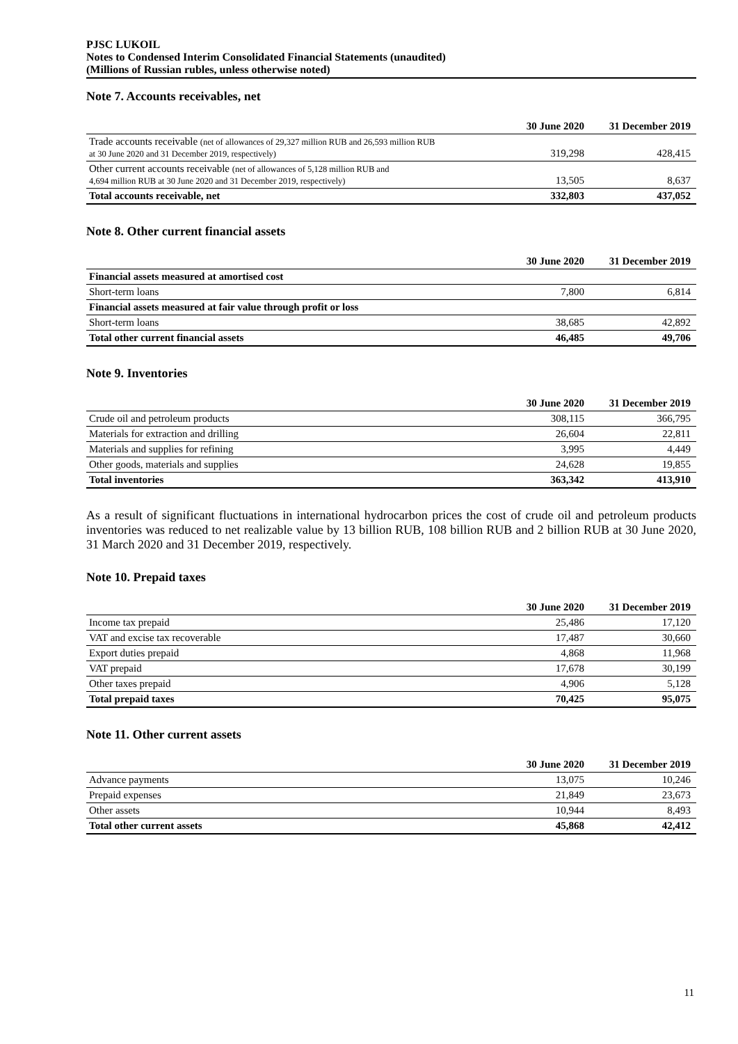PJSC LUKOIL
Notes to Condensed Interim Consolidated Financial Statements (unaudited)
(Millions of Russian rubles, unless otherwise noted)
Note 7. Accounts receivables, net
| | 30 June 2020 | 31 December 2019 |
| --- | --- | --- |
| Trade accounts receivable (net of allowances of 29,327 million RUB and 26,593 million RUB at 30 June 2020 and 31 December 2019, respectively) | 319,298 | 428,415 |
| Other current accounts receivable (net of allowances of 5,128 million RUB and 4,694 million RUB at 30 June 2020 and 31 December 2019, respectively) | 13,505 | 8,637 |
| Total accounts receivable, net | 332,803 | 437,052 |
Note 8. Other current financial assets
| | 30 June 2020 | 31 December 2019 |
| --- | --- | --- |
| Financial assets measured at amortised cost | | |
| Short-term loans | 7,800 | 6,814 |
| Financial assets measured at fair value through profit or loss | | |
| Short-term loans | 38,685 | 42,892 |
| Total other current financial assets | 46,485 | 49,706 |
Note 9. Inventories
| | 30 June 2020 | 31 December 2019 |
| --- | --- | --- |
| Crude oil and petroleum products | 308,115 | 366,795 |
| Materials for extraction and drilling | 26,604 | 22,811 |
| Materials and supplies for refining | 3,995 | 4,449 |
| Other goods, materials and supplies | 24,628 | 19,855 |
| Total inventories | 363,342 | 413,910 |
As a result of significant fluctuations in international hydrocarbon prices the cost of crude oil and petroleum products inventories was reduced to net realizable value by 13 billion RUB, 108 billion RUB and 2 billion RUB at 30 June 2020, 31 March 2020 and 31 December 2019, respectively.
Note 10. Prepaid taxes
| | 30 June 2020 | 31 December 2019 |
| --- | --- | --- |
| Income tax prepaid | 25,486 | 17,120 |
| VAT and excise tax recoverable | 17,487 | 30,660 |
| Export duties prepaid | 4,868 | 11,968 |
| VAT prepaid | 17,678 | 30,199 |
| Other taxes prepaid | 4,906 | 5,128 |
| Total prepaid taxes | 70,425 | 95,075 |
Note 11. Other current assets
| | 30 June 2020 | 31 December 2019 |
| --- | --- | --- |
| Advance payments | 13,075 | 10,246 |
| Prepaid expenses | 21,849 | 23,673 |
| Other assets | 10,944 | 8,493 |
| Total other current assets | 45,868 | 42,412 |
11